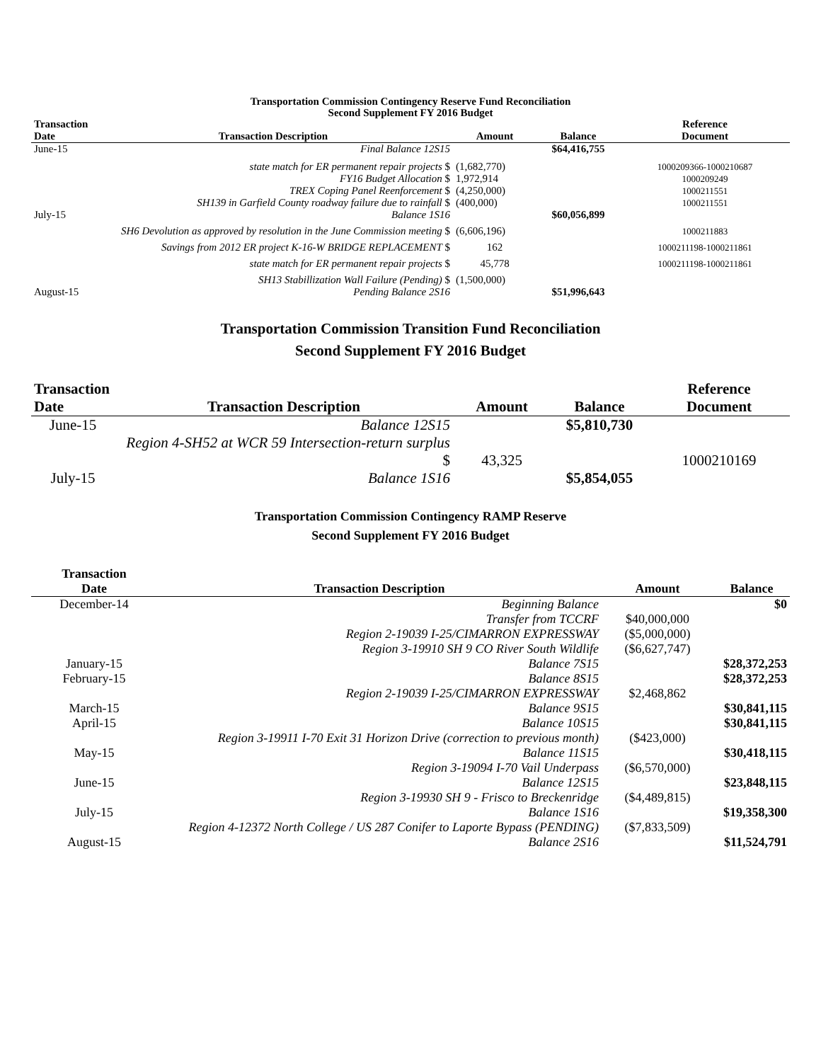Transportation Commission Contingency Reserve Fund Reconciliation
Second Supplement FY 2016 Budget
| Transaction Date | Transaction Description | Amount | Balance | Reference Document |
| --- | --- | --- | --- | --- |
| June-15 | Final Balance 12S15 | | $64,416,755 | |
| | state match for ER permanent repair projects $ | (1,682,770) | | 1000209366-1000210687 |
| | FY16 Budget Allocation $ | 1,972,914 | | 1000209249 |
| | TREX Coping Panel Reenforcement $ | (4,250,000) | | 1000211551 |
| | SH139 in Garfield County roadway failure due to rainfall $ | (400,000) | | 1000211551 |
| July-15 | Balance 1S16 | | $60,056,899 | |
| | SH6 Devolution as approved by resolution in the June Commission meeting $ | (6,606,196) | | 1000211883 |
| | Savings from 2012 ER project K-16-W BRIDGE REPLACEMENT $ | 162 | | 1000211198-1000211861 |
| | state match for ER permanent repair projects $ | 45,778 | | 1000211198-1000211861 |
| | SH13 Stabillization Wall Failure (Pending) $ | (1,500,000) | | |
| August-15 | Pending Balance 2S16 | | $51,996,643 | |
Transportation Commission Transition Fund Reconciliation
Second Supplement FY 2016 Budget
| Transaction Date | Transaction Description | Amount | Balance | Reference Document |
| --- | --- | --- | --- | --- |
| June-15 | Balance 12S15 | | $5,810,730 | |
| | Region 4-SH52 at WCR 59 Intersection-return surplus $ | 43,325 | | 1000210169 |
| July-15 | Balance 1S16 | | $5,854,055 | |
Transportation Commission Contingency RAMP Reserve
Second Supplement FY 2016 Budget
| Transaction Date | Transaction Description | Amount | Balance |
| --- | --- | --- | --- |
| December-14 | Beginning Balance | | $0 |
| | Transfer from TCCRF | $40,000,000 | |
| | Region 2-19039 I-25/CIMARRON EXPRESSWAY | ($5,000,000) | |
| | Region 3-19910 SH 9 CO River South Wildlife | ($6,627,747) | |
| January-15 | Balance 7S15 | | $28,372,253 |
| February-15 | Balance 8S15 | | $28,372,253 |
| | Region 2-19039 I-25/CIMARRON EXPRESSWAY | $2,468,862 | |
| March-15 | Balance 9S15 | | $30,841,115 |
| April-15 | Balance 10S15 | | $30,841,115 |
| | Region 3-19911 I-70 Exit 31 Horizon Drive (correction to previous month) | ($423,000) | |
| May-15 | Balance 11S15 | | $30,418,115 |
| | Region 3-19094 I-70 Vail Underpass | ($6,570,000) | |
| June-15 | Balance 12S15 | | $23,848,115 |
| | Region 3-19930 SH 9 - Frisco to Breckenridge | ($4,489,815) | |
| July-15 | Balance 1S16 | | $19,358,300 |
| | Region 4-12372 North College / US 287 Conifer to Laporte Bypass (PENDING) | ($7,833,509) | |
| August-15 | Balance 2S16 | | $11,524,791 |